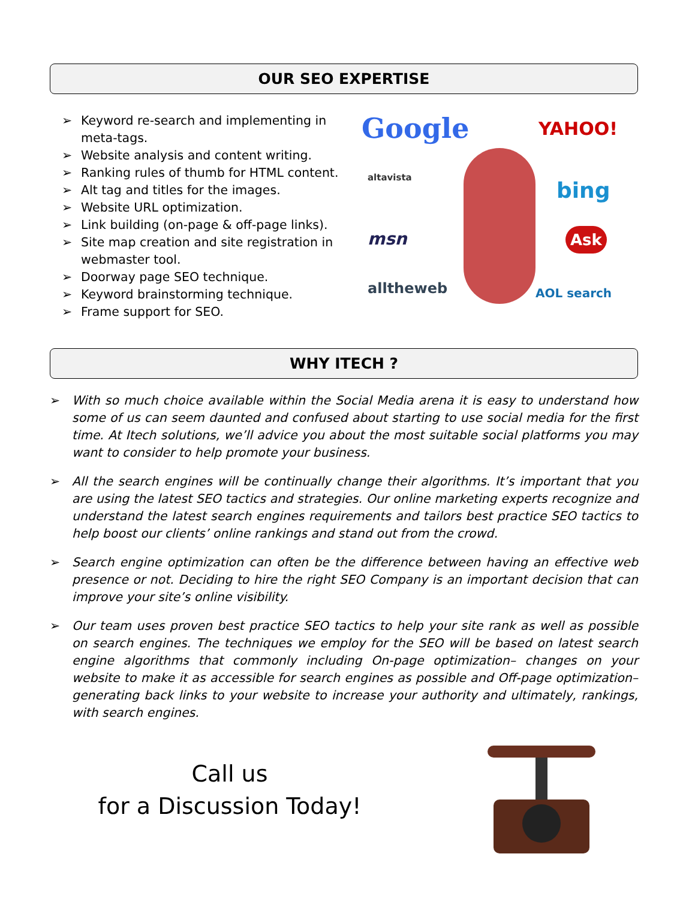OUR SEO EXPERTISE
➢ Keyword re-search and implementing in meta-tags.
➢ Website analysis and content writing.
➢ Ranking rules of thumb for HTML content.
➢ Alt tag and titles for the images.
➢ Website URL optimization.
➢ Link building (on-page & off-page links).
➢ Site map creation and site registration in webmaster tool.
➢ Doorway page SEO technique.
➢ Keyword brainstorming technique.
➢ Frame support for SEO.
Google YAHOO!
altavista
bing
msn Ask
alltheweb AOL search
WHY ITECH ?
➢ With so much choice available within the Social Media arena it is easy to understand how some of us can seem daunted and confused about starting to use social media for the first time. At Itech solutions, we’ll advice you about the most suitable social platforms you may want to consider to help promote your business.
➢ All the search engines will be continually change their algorithms. It’s important that you are using the latest SEO tactics and strategies. Our online marketing experts recognize and understand the latest search engines requirements and tailors best practice SEO tactics to help boost our clients’ online rankings and stand out from the crowd.
➢ Search engine optimization can often be the difference between having an effective web presence or not. Deciding to hire the right SEO Company is an important decision that can improve your site’s online visibility.
➢ Our team uses proven best practice SEO tactics to help your site rank as well as possible on search engines. The techniques we employ for the SEO will be based on latest search engine algorithms that commonly including On-page optimization– changes on your website to make it as accessible for search engines as possible and Off-page optimization– generating back links to your website to increase your authority and ultimately, rankings, with search engines.
Call us
for a Discussion Today!